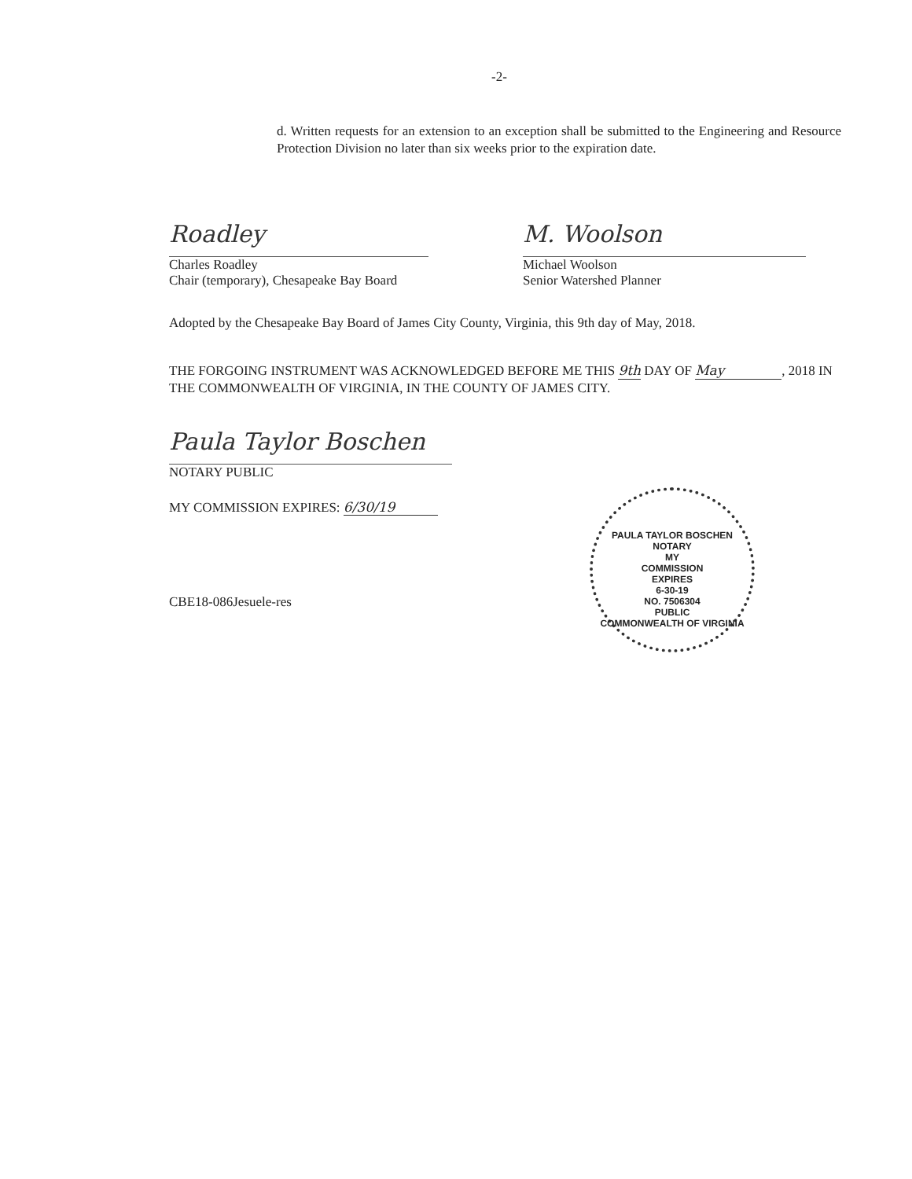-2-
d. Written requests for an extension to an exception shall be submitted to the Engineering and Resource Protection Division no later than six weeks prior to the expiration date.
Roadley
Charles Roadley
Chair (temporary), Chesapeake Bay Board
M. Woolson
Michael Woolson
Senior Watershed Planner
Adopted by the Chesapeake Bay Board of James City County, Virginia, this 9th day of May, 2018.
THE FORGOING INSTRUMENT WAS ACKNOWLEDGED BEFORE ME THIS 9th DAY OF May, 2018 IN THE COMMONWEALTH OF VIRGINIA, IN THE COUNTY OF JAMES CITY.
Paula Taylor Boschen
NOTARY PUBLIC
MY COMMISSION EXPIRES: 6/30/19
PAULA TAYLOR BOSCHEN
NOTARY
MY
COMMISSION
EXPIRES
6-30-19
NO. 7506304
PUBLIC
COMMONWEALTH OF VIRGINIA
CBE18-086Jesuele-res